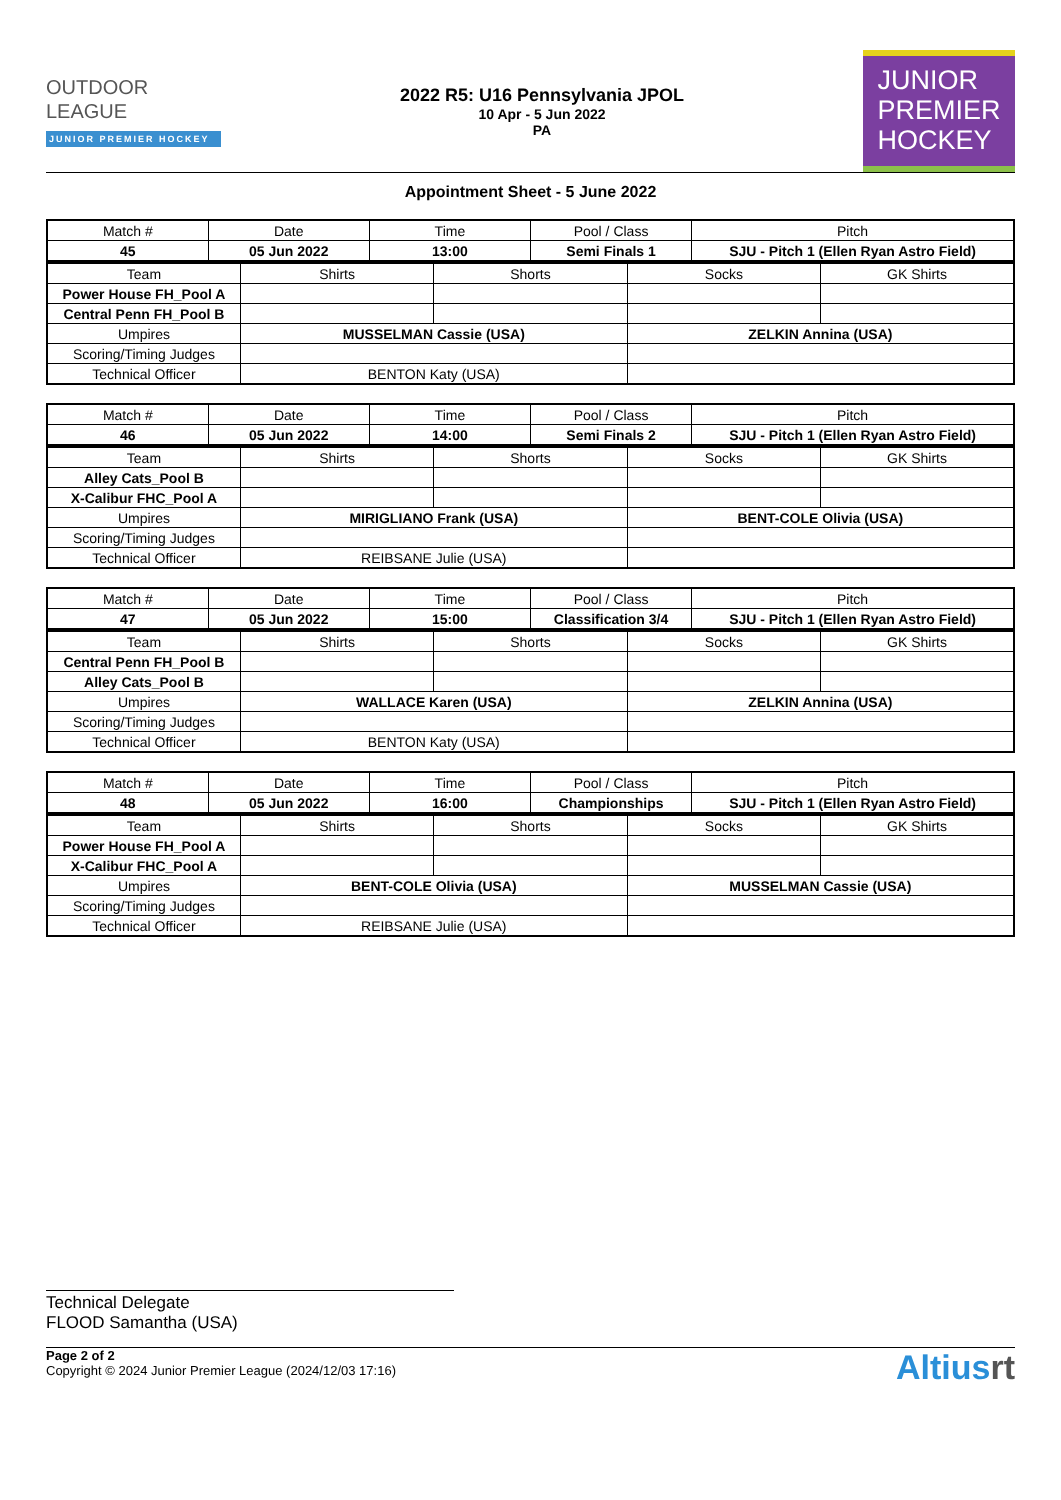OUTDOOR
LEAGUE
JUNIOR PREMIER HOCKEY
2022 R5: U16 Pennsylvania JPOL
10 Apr - 5 Jun 2022
PA
JUNIOR
PREMIER
HOCKEY
Appointment Sheet - 5 June 2022
| Match # | Date | Time | Pool / Class | Pitch |
| --- | --- | --- | --- | --- |
| 45 | 05 Jun 2022 | 13:00 | Semi Finals 1 | SJU - Pitch 1 (Ellen Ryan Astro Field) |
| Team | Shirts | Shorts | Socks | GK Shirts |
| --- | --- | --- | --- | --- |
| Power House FH_Pool A | | | | |
| Central Penn FH_Pool B | | | | |
| Umpires | MUSSELMAN Cassie (USA) | | ZELKIN Annina (USA) | |
| Scoring/Timing Judges | | | | |
| Technical Officer | BENTON Katy (USA) | | | |
| Match # | Date | Time | Pool / Class | Pitch |
| --- | --- | --- | --- | --- |
| 46 | 05 Jun 2022 | 14:00 | Semi Finals 2 | SJU - Pitch 1 (Ellen Ryan Astro Field) |
| Team | Shirts | Shorts | Socks | GK Shirts |
| --- | --- | --- | --- | --- |
| Alley Cats_Pool B | | | | |
| X-Calibur FHC_Pool A | | | | |
| Umpires | MIRIGLIANO Frank (USA) | | BENT-COLE Olivia (USA) | |
| Scoring/Timing Judges | | | | |
| Technical Officer | REIBSANE Julie (USA) | | | |
| Match # | Date | Time | Pool / Class | Pitch |
| --- | --- | --- | --- | --- |
| 47 | 05 Jun 2022 | 15:00 | Classification 3/4 | SJU - Pitch 1 (Ellen Ryan Astro Field) |
| Team | Shirts | Shorts | Socks | GK Shirts |
| --- | --- | --- | --- | --- |
| Central Penn FH_Pool B | | | | |
| Alley Cats_Pool B | | | | |
| Umpires | WALLACE Karen (USA) | | ZELKIN Annina (USA) | |
| Scoring/Timing Judges | | | | |
| Technical Officer | BENTON Katy (USA) | | | |
| Match # | Date | Time | Pool / Class | Pitch |
| --- | --- | --- | --- | --- |
| 48 | 05 Jun 2022 | 16:00 | Championships | SJU - Pitch 1 (Ellen Ryan Astro Field) |
| Team | Shirts | Shorts | Socks | GK Shirts |
| --- | --- | --- | --- | --- |
| Power House FH_Pool A | | | | |
| X-Calibur FHC_Pool A | | | | |
| Umpires | BENT-COLE Olivia (USA) | | MUSSELMAN Cassie (USA) | |
| Scoring/Timing Judges | | | | |
| Technical Officer | REIBSANE Julie (USA) | | | |
Technical Delegate
FLOOD Samantha (USA)
Page 2 of 2
Copyright © 2024 Junior Premier League (2024/12/03 17:16)
Altiusrt